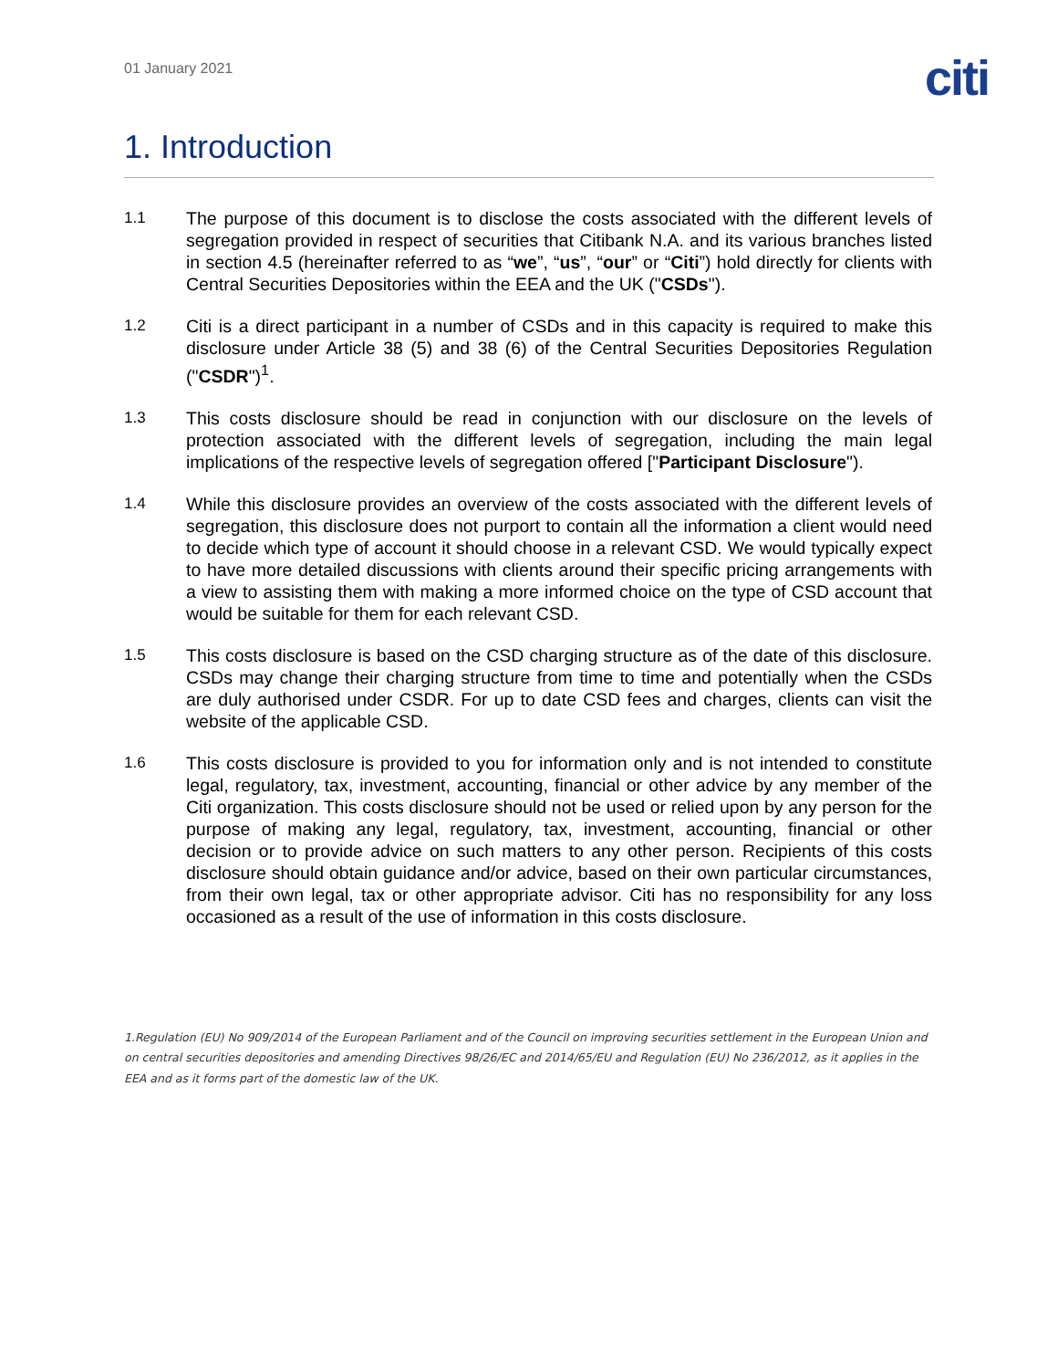01 January 2021
citi
1. Introduction
1.1 The purpose of this document is to disclose the costs associated with the different levels of segregation provided in respect of securities that Citibank N.A. and its various branches listed in section 4.5 (hereinafter referred to as “we”, “us”, “our” or “Citi”) hold directly for clients with Central Securities Depositories within the EEA and the UK ("CSDs").
1.2 Citi is a direct participant in a number of CSDs and in this capacity is required to make this disclosure under Article 38 (5) and 38 (6) of the Central Securities Depositories Regulation ("CSDR")<sup>1</sup>.
1.3 This costs disclosure should be read in conjunction with our disclosure on the levels of protection associated with the different levels of segregation, including the main legal implications of the respective levels of segregation offered ["Participant Disclosure").
1.4 While this disclosure provides an overview of the costs associated with the different levels of segregation, this disclosure does not purport to contain all the information a client would need to decide which type of account it should choose in a relevant CSD. We would typically expect to have more detailed discussions with clients around their specific pricing arrangements with a view to assisting them with making a more informed choice on the type of CSD account that would be suitable for them for each relevant CSD.
1.5 This costs disclosure is based on the CSD charging structure as of the date of this disclosure. CSDs may change their charging structure from time to time and potentially when the CSDs are duly authorised under CSDR. For up to date CSD fees and charges, clients can visit the website of the applicable CSD.
1.6 This costs disclosure is provided to you for information only and is not intended to constitute legal, regulatory, tax, investment, accounting, financial or other advice by any member of the Citi organization. This costs disclosure should not be used or relied upon by any person for the purpose of making any legal, regulatory, tax, investment, accounting, financial or other decision or to provide advice on such matters to any other person. Recipients of this costs disclosure should obtain guidance and/or advice, based on their own particular circumstances, from their own legal, tax or other appropriate advisor. Citi has no responsibility for any loss occasioned as a result of the use of information in this costs disclosure.
1.Regulation (EU) No 909/2014 of the European Parliament and of the Council on improving securities settlement in the European Union and on central securities depositories and amending Directives 98/26/EC and 2014/65/EU and Regulation (EU) No 236/2012, as it applies in the EEA and as it forms part of the domestic law of the UK.